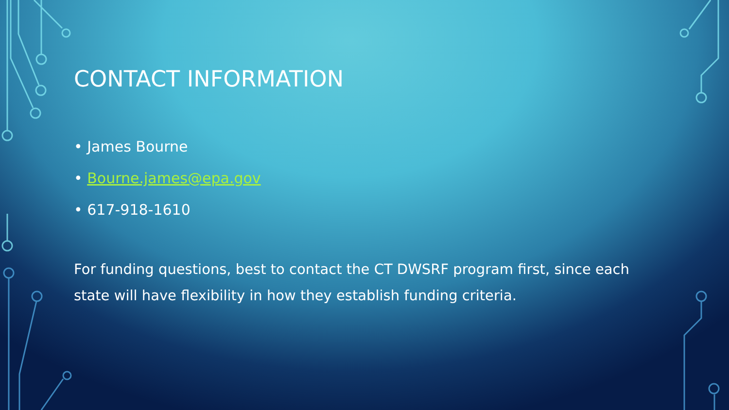CONTACT INFORMATION
• James Bourne
• Bourne.james@epa.gov
• 617-918-1610
For funding questions, best to contact the CT DWSRF program first, since each state will have flexibility in how they establish funding criteria.